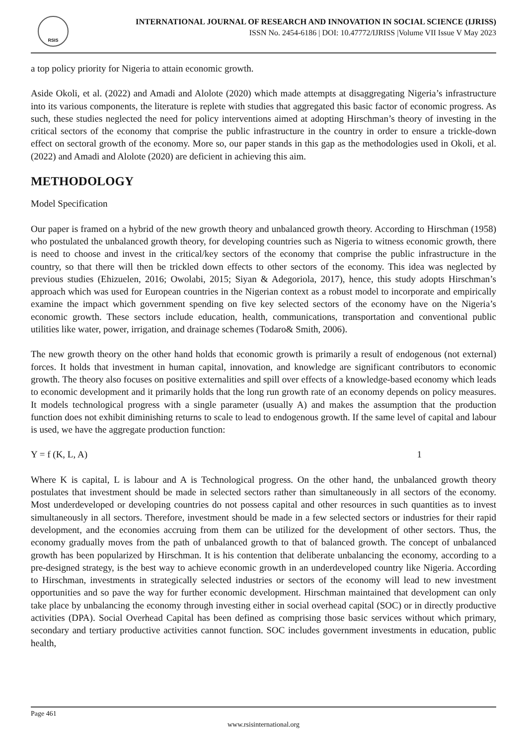RSIS
INTERNATIONAL JOURNAL OF RESEARCH AND INNOVATION IN SOCIAL SCIENCE (IJRISS)
ISSN No. 2454-6186 | DOI: 10.47772/IJRISS |Volume VII Issue V May 2023
a top policy priority for Nigeria to attain economic growth.
Aside Okoli, et al. (2022) and Amadi and Alolote (2020) which made attempts at disaggregating Nigeria’s infrastructure into its various components, the literature is replete with studies that aggregated this basic factor of economic progress. As such, these studies neglected the need for policy interventions aimed at adopting Hirschman’s theory of investing in the critical sectors of the economy that comprise the public infrastructure in the country in order to ensure a trickle-down effect on sectoral growth of the economy. More so, our paper stands in this gap as the methodologies used in Okoli, et al. (2022) and Amadi and Alolote (2020) are deficient in achieving this aim.
METHODOLOGY
Model Specification
Our paper is framed on a hybrid of the new growth theory and unbalanced growth theory. According to Hirschman (1958) who postulated the unbalanced growth theory, for developing countries such as Nigeria to witness economic growth, there is need to choose and invest in the critical/key sectors of the economy that comprise the public infrastructure in the country, so that there will then be trickled down effects to other sectors of the economy. This idea was neglected by previous studies (Ehizuelen, 2016; Owolabi, 2015; Siyan & Adegoriola, 2017), hence, this study adopts Hirschman’s approach which was used for European countries in the Nigerian context as a robust model to incorporate and empirically examine the impact which government spending on five key selected sectors of the economy have on the Nigeria’s economic growth. These sectors include education, health, communications, transportation and conventional public utilities like water, power, irrigation, and drainage schemes (Todaro& Smith, 2006).
The new growth theory on the other hand holds that economic growth is primarily a result of endogenous (not external) forces. It holds that investment in human capital, innovation, and knowledge are significant contributors to economic growth. The theory also focuses on positive externalities and spill over effects of a knowledge-based economy which leads to economic development and it primarily holds that the long run growth rate of an economy depends on policy measures. It models technological progress with a single parameter (usually A) and makes the assumption that the production function does not exhibit diminishing returns to scale to lead to endogenous growth. If the same level of capital and labour is used, we have the aggregate production function:
Y = f (K, L, A) 1
Where K is capital, L is labour and A is Technological progress. On the other hand, the unbalanced growth theory postulates that investment should be made in selected sectors rather than simultaneously in all sectors of the economy. Most underdeveloped or developing countries do not possess capital and other resources in such quantities as to invest simultaneously in all sectors. Therefore, investment should be made in a few selected sectors or industries for their rapid development, and the economies accruing from them can be utilized for the development of other sectors. Thus, the economy gradually moves from the path of unbalanced growth to that of balanced growth. The concept of unbalanced growth has been popularized by Hirschman. It is his contention that deliberate unbalancing the economy, according to a pre-designed strategy, is the best way to achieve economic growth in an underdeveloped country like Nigeria. According to Hirschman, investments in strategically selected industries or sectors of the economy will lead to new investment opportunities and so pave the way for further economic development. Hirschman maintained that development can only take place by unbalancing the economy through investing either in social overhead capital (SOC) or in directly productive activities (DPA). Social Overhead Capital has been defined as comprising those basic services without which primary, secondary and tertiary productive activities cannot function. SOC includes government investments in education, public health,
Page 461
www.rsisinternational.org